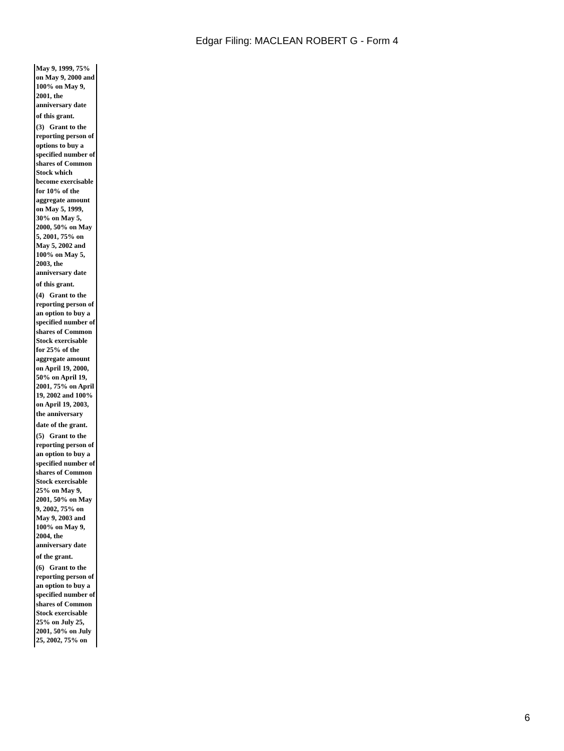Edgar Filing: MACLEAN ROBERT G - Form 4
| May 9, 1999, 75% on May 9, 2000 and 100% on May 9, 2001, the anniversary date |
| of this grant. |
| (3) Grant to the reporting person of options to buy a specified number of shares of Common Stock which become exercisable for 10% of the aggregate amount on May 5, 1999, 30% on May 5, 2000, 50% on May 5, 2001, 75% on May 5, 2002 and 100% on May 5, 2003, the anniversary date |
| of this grant. |
| (4) Grant to the reporting person of an option to buy a specified number of shares of Common Stock exercisable for 25% of the aggregate amount on April 19, 2000, 50% on April 19, 2001, 75% on April 19, 2002 and 100% on April 19, 2003, the anniversary |
| date of the grant. |
| (5) Grant to the reporting person of an option to buy a specified number of shares of Common Stock exercisable 25% on May 9, 2001, 50% on May 9, 2002, 75% on May 9, 2003 and 100% on May 9, 2004, the anniversary date |
| of the grant. |
| (6) Grant to the reporting person of an option to buy a specified number of shares of Common Stock exercisable 25% on July 25, 2001, 50% on July 25, 2002, 75% on |
6